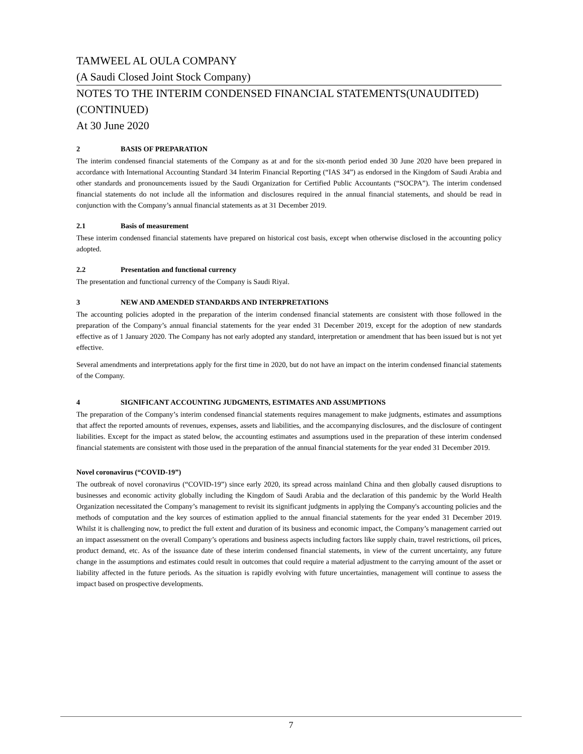TAMWEEL AL OULA COMPANY
(A Saudi Closed Joint Stock Company)
NOTES TO THE INTERIM CONDENSED FINANCIAL STATEMENTS(UNAUDITED) (CONTINUED)
At 30 June 2020
2 BASIS OF PREPARATION
The interim condensed financial statements of the Company as at and for the six-month period ended 30 June 2020 have been prepared in accordance with International Accounting Standard 34 Interim Financial Reporting (“IAS 34”) as endorsed in the Kingdom of Saudi Arabia and other standards and pronouncements issued by the Saudi Organization for Certified Public Accountants (“SOCPA”). The interim condensed financial statements do not include all the information and disclosures required in the annual financial statements, and should be read in conjunction with the Company’s annual financial statements as at 31 December 2019.
2.1 Basis of measurement
These interim condensed financial statements have prepared on historical cost basis, except when otherwise disclosed in the accounting policy adopted.
2.2 Presentation and functional currency
The presentation and functional currency of the Company is Saudi Riyal.
3 NEW AND AMENDED STANDARDS AND INTERPRETATIONS
The accounting policies adopted in the preparation of the interim condensed financial statements are consistent with those followed in the preparation of the Company’s annual financial statements for the year ended 31 December 2019, except for the adoption of new standards effective as of 1 January 2020. The Company has not early adopted any standard, interpretation or amendment that has been issued but is not yet effective.
Several amendments and interpretations apply for the first time in 2020, but do not have an impact on the interim condensed financial statements of the Company.
4 SIGNIFICANT ACCOUNTING JUDGMENTS, ESTIMATES AND ASSUMPTIONS
The preparation of the Company’s interim condensed financial statements requires management to make judgments, estimates and assumptions that affect the reported amounts of revenues, expenses, assets and liabilities, and the accompanying disclosures, and the disclosure of contingent liabilities. Except for the impact as stated below, the accounting estimates and assumptions used in the preparation of these interim condensed financial statements are consistent with those used in the preparation of the annual financial statements for the year ended 31 December 2019.
Novel coronavirus (“COVID-19”)
The outbreak of novel coronavirus (“COVID-19”) since early 2020, its spread across mainland China and then globally caused disruptions to businesses and economic activity globally including the Kingdom of Saudi Arabia and the declaration of this pandemic by the World Health Organization necessitated the Company’s management to revisit its significant judgments in applying the Company's accounting policies and the methods of computation and the key sources of estimation applied to the annual financial statements for the year ended 31 December 2019. Whilst it is challenging now, to predict the full extent and duration of its business and economic impact, the Company’s management carried out an impact assessment on the overall Company’s operations and business aspects including factors like supply chain, travel restrictions, oil prices, product demand, etc. As of the issuance date of these interim condensed financial statements, in view of the current uncertainty, any future change in the assumptions and estimates could result in outcomes that could require a material adjustment to the carrying amount of the asset or liability affected in the future periods. As the situation is rapidly evolving with future uncertainties, management will continue to assess the impact based on prospective developments.
7